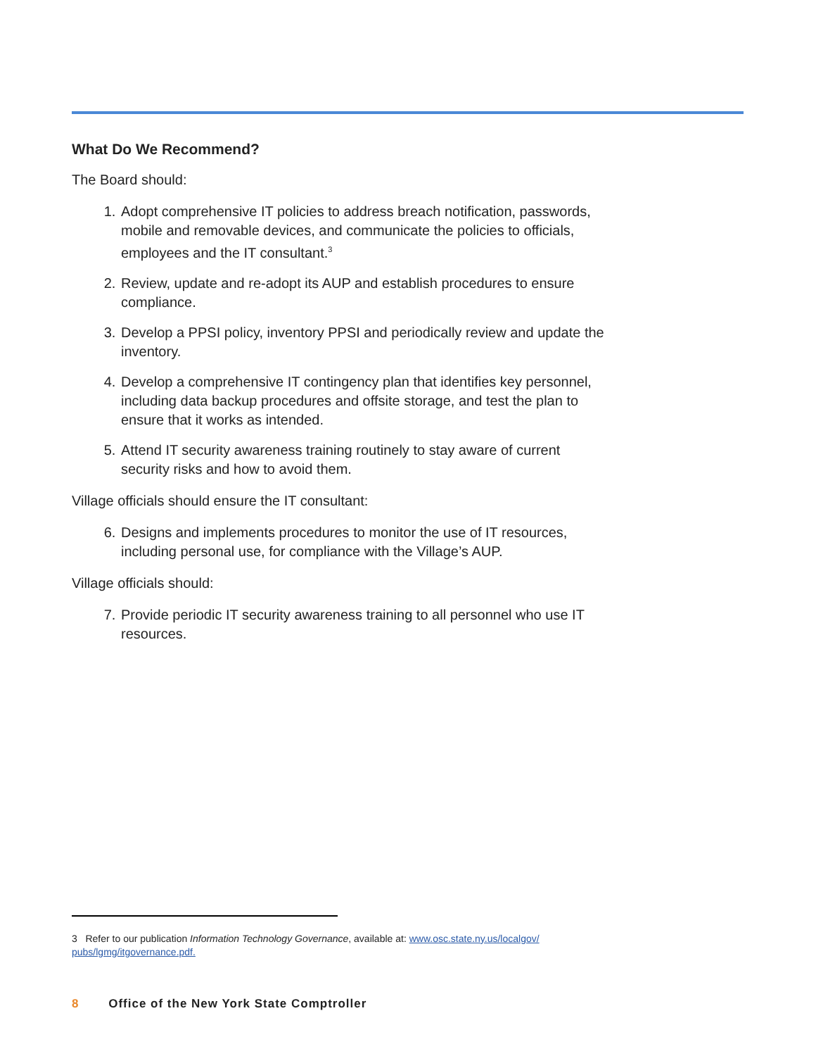What Do We Recommend?
The Board should:
1. Adopt comprehensive IT policies to address breach notification, passwords, mobile and removable devices, and communicate the policies to officials, employees and the IT consultant.<sup>3</sup>
2. Review, update and re-adopt its AUP and establish procedures to ensure compliance.
3. Develop a PPSI policy, inventory PPSI and periodically review and update the inventory.
4. Develop a comprehensive IT contingency plan that identifies key personnel, including data backup procedures and offsite storage, and test the plan to ensure that it works as intended.
5. Attend IT security awareness training routinely to stay aware of current security risks and how to avoid them.
Village officials should ensure the IT consultant:
6. Designs and implements procedures to monitor the use of IT resources, including personal use, for compliance with the Village’s AUP.
Village officials should:
7. Provide periodic IT security awareness training to all personnel who use IT resources.
3 Refer to our publication Information Technology Governance, available at: www.osc.state.ny.us/localgov/ pubs/lgmg/itgovernance.pdf.
8 Office of the New York State Comptroller